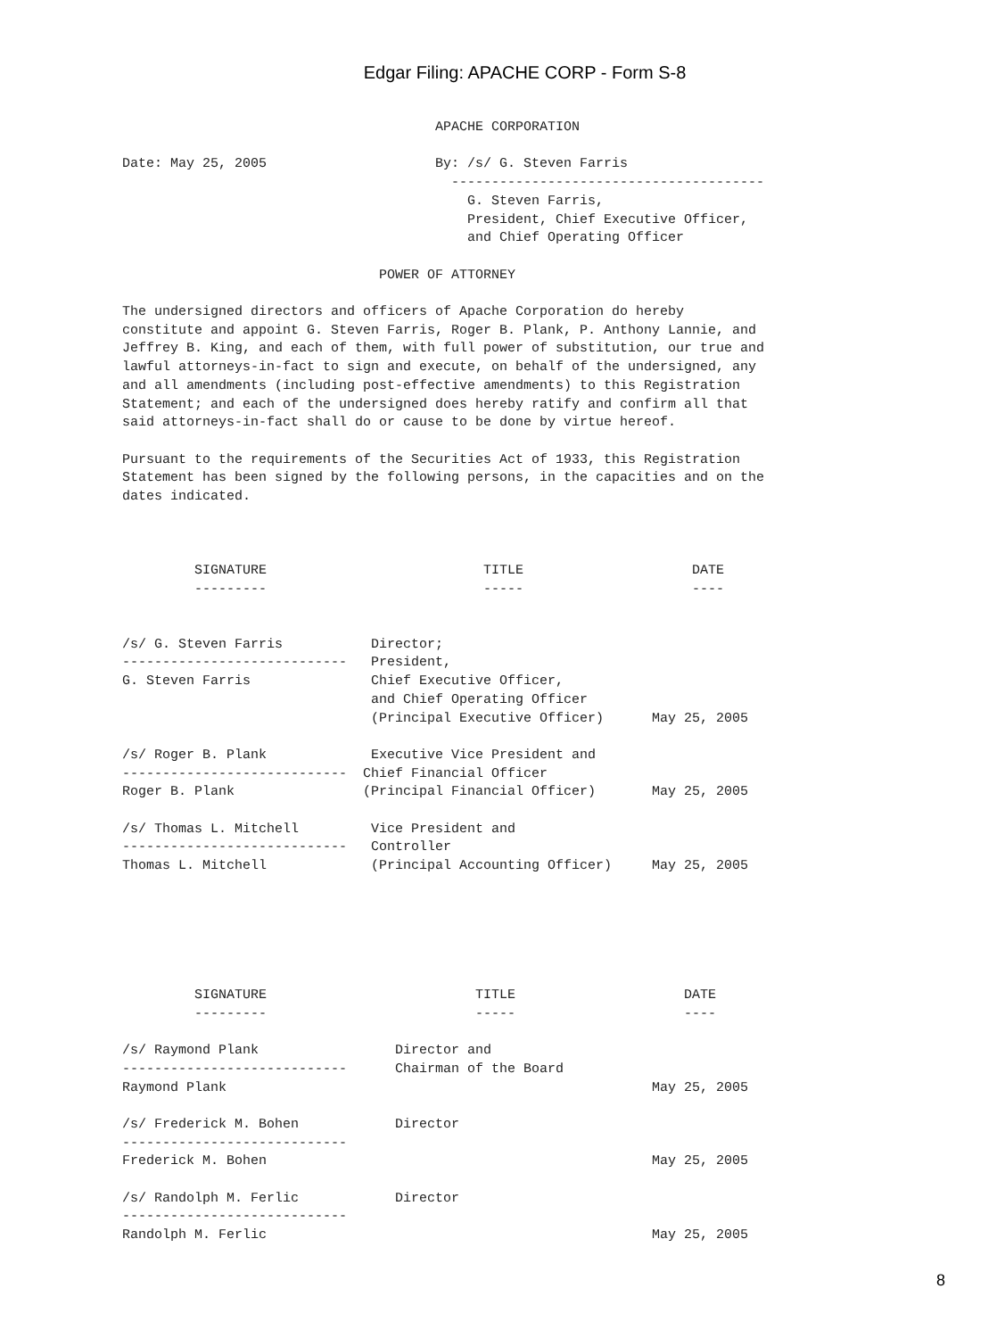Edgar Filing: APACHE CORP - Form S-8
                                       APACHE CORPORATION

Date: May 25, 2005                     By: /s/ G. Steven Farris
                                         ---------------------------------------
                                           G. Steven Farris,
                                           President, Chief Executive Officer,
                                           and Chief Operating Officer

                                POWER OF ATTORNEY

The undersigned directors and officers of Apache Corporation do hereby
constitute and appoint G. Steven Farris, Roger B. Plank, P. Anthony Lannie, and
Jeffrey B. King, and each of them, with full power of substitution, our true and
lawful attorneys-in-fact to sign and execute, on behalf of the undersigned, any
and all amendments (including post-effective amendments) to this Registration
Statement; and each of the undersigned does hereby ratify and confirm all that
said attorneys-in-fact shall do or cause to be done by virtue hereof.

Pursuant to the requirements of the Securities Act of 1933, this Registration
Statement has been signed by the following persons, in the capacities and on the
dates indicated.



         SIGNATURE                           TITLE                     DATE
         ---------                           -----                     ----


/s/ G. Steven Farris           Director;
----------------------------   President,
G. Steven Farris               Chief Executive Officer,
                               and Chief Operating Officer
                               (Principal Executive Officer)      May 25, 2005

/s/ Roger B. Plank             Executive Vice President and
----------------------------  Chief Financial Officer
Roger B. Plank                (Principal Financial Officer)       May 25, 2005

/s/ Thomas L. Mitchell         Vice President and
----------------------------   Controller
Thomas L. Mitchell             (Principal Accounting Officer)     May 25, 2005






         SIGNATURE                          TITLE                     DATE
         ---------                          -----                     ----

/s/ Raymond Plank                 Director and
----------------------------      Chairman of the Board
Raymond Plank                                                     May 25, 2005

/s/ Frederick M. Bohen            Director
----------------------------
Frederick M. Bohen                                                May 25, 2005

/s/ Randolph M. Ferlic            Director
----------------------------
Randolph M. Ferlic                                                May 25, 2005
8